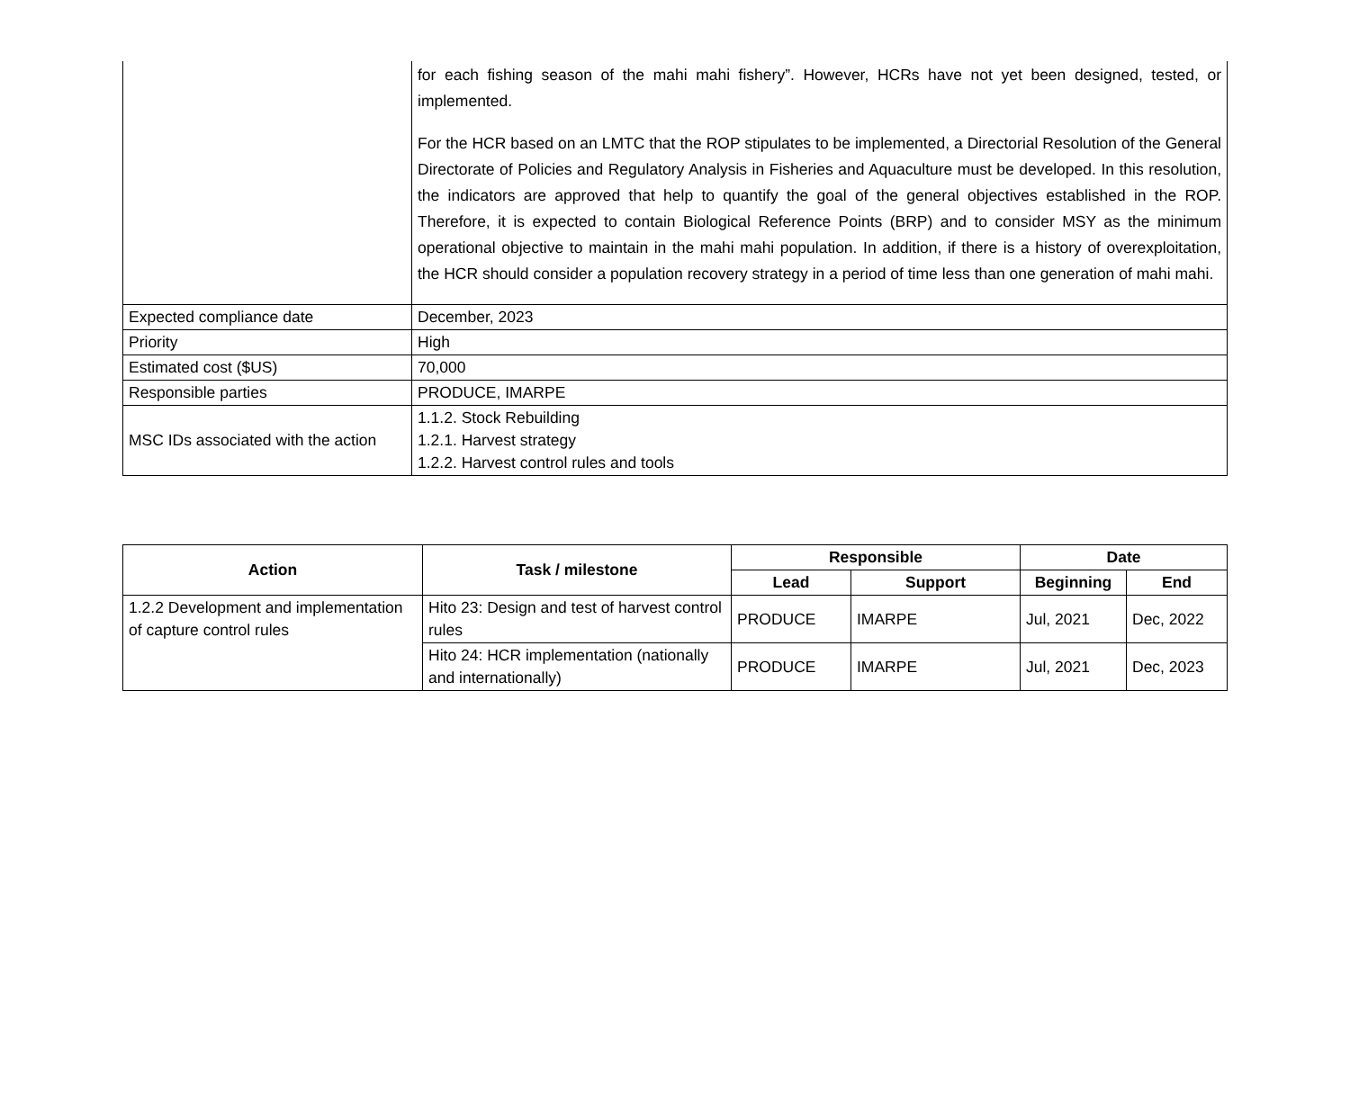| | for each fishing season of the mahi mahi fishery”. However, HCRs have not yet been designed, tested, or implemented. For the HCR based on an LMTC that the ROP stipulates to be implemented, a Directorial Resolution of the General Directorate of Policies and Regulatory Analysis in Fisheries and Aquaculture must be developed. In this resolution, the indicators are approved that help to quantify the goal of the general objectives established in the ROP. Therefore, it is expected to contain Biological Reference Points (BRP) and to consider MSY as the minimum operational objective to maintain in the mahi mahi population. In addition, if there is a history of overexploitation, the HCR should consider a population recovery strategy in a period of time less than one generation of mahi mahi. |
| Expected compliance date | December, 2023 |
| Priority | High |
| Estimated cost ($US) | 70,000 |
| Responsible parties | PRODUCE, IMARPE |
| MSC IDs associated with the action | 1.1.2. Stock Rebuilding 1.2.1. Harvest strategy 1.2.2. Harvest control rules and tools |
| Action | Task / milestone | Responsible | | Date | |
| --- | --- | --- | --- | --- | --- |
| | | Lead | Support | Beginning | End |
| 1.2.2 Development and implementation of capture control rules | Hito 23: Design and test of harvest control rules | PRODUCE | IMARPE | Jul, 2021 | Dec, 2022 |
| | Hito 24: HCR implementation (nationally and internationally) | PRODUCE | IMARPE | Jul, 2021 | Dec, 2023 |